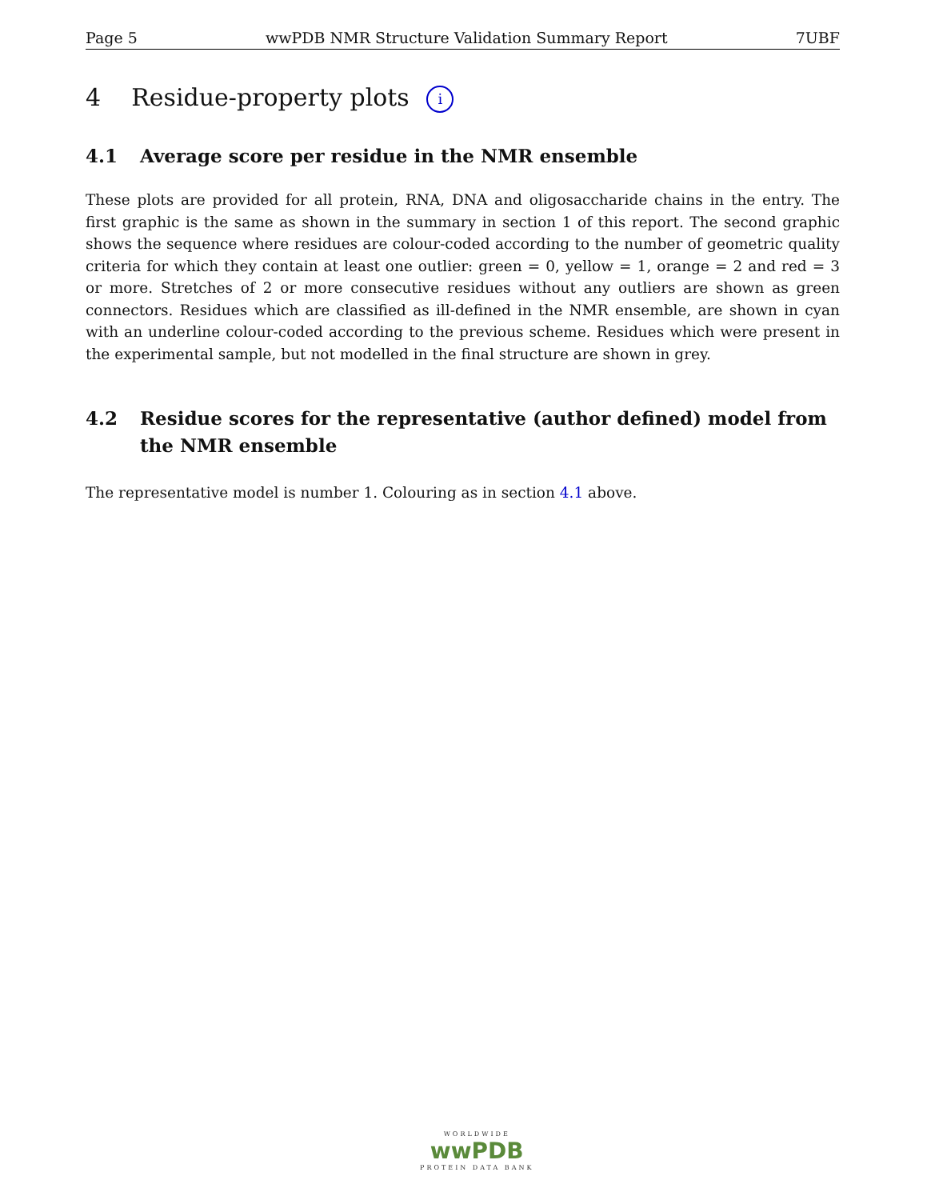Page 5 wwPDB NMR Structure Validation Summary Report 7UBF
4 Residue-property plots i
4.1 Average score per residue in the NMR ensemble
These plots are provided for all protein, RNA, DNA and oligosaccharide chains in the entry. The first graphic is the same as shown in the summary in section 1 of this report. The second graphic shows the sequence where residues are colour-coded according to the number of geometric quality criteria for which they contain at least one outlier: green = 0, yellow = 1, orange = 2 and red = 3 or more. Stretches of 2 or more consecutive residues without any outliers are shown as green connectors. Residues which are classified as ill-defined in the NMR ensemble, are shown in cyan with an underline colour-coded according to the previous scheme. Residues which were present in the experimental sample, but not modelled in the final structure are shown in grey.
4.2 Residue scores for the representative (author defined) model from the NMR ensemble
The representative model is number 1. Colouring as in section 4.1 above.
WORLDWIDE
wwPDB
PROTEIN DATA BANK